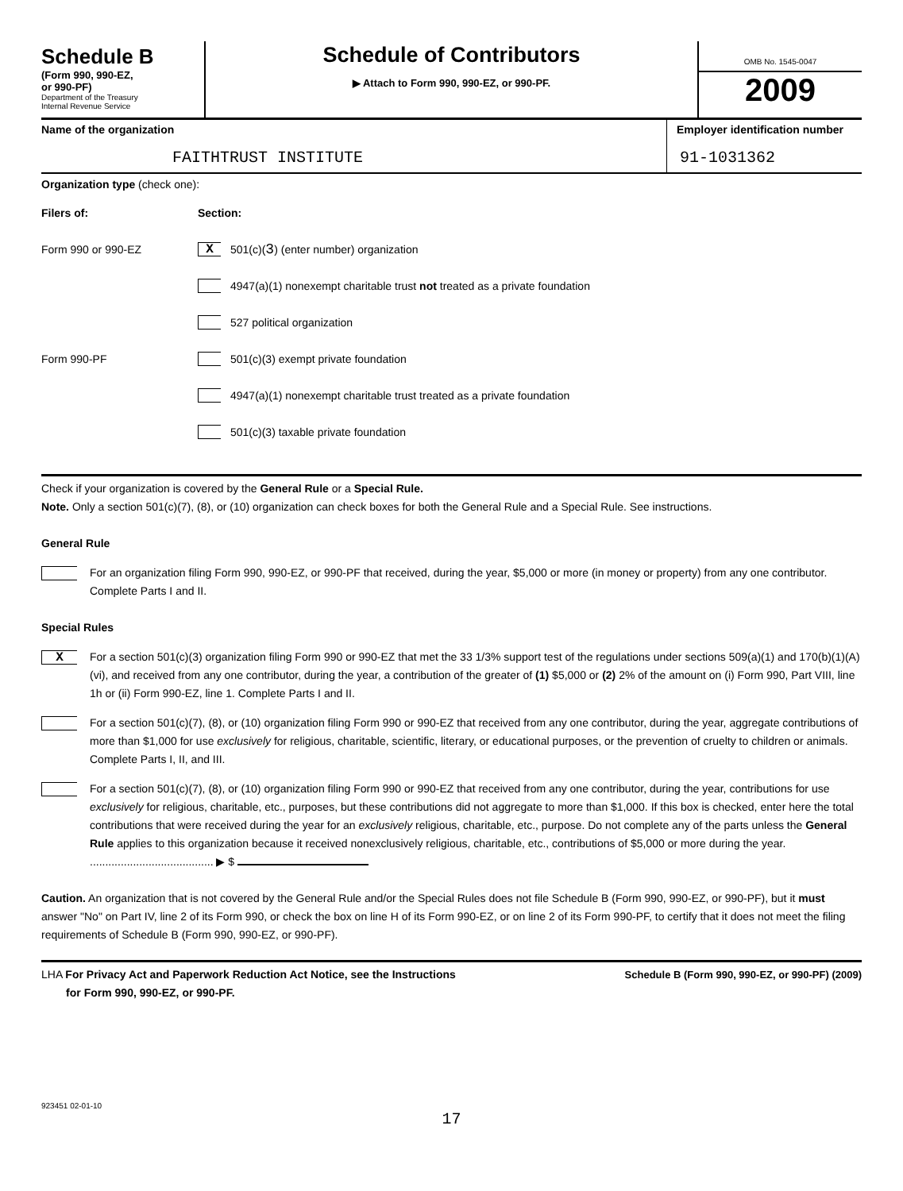Schedule B
(Form 990, 990-EZ,
or 990-PF)
Department of the Treasury
Internal Revenue Service
Schedule of Contributors
▶ Attach to Form 990, 990-EZ, or 990-PF.
OMB No. 1545-0047
2009
Name of the organization
FAITHTRUST INSTITUTE
Employer identification number
91-1031362
Organization type (check one):
Filers of: Section:
Form 990 or 990-EZ
X 501(c)( 3 ) (enter number) organization
4947(a)(1) nonexempt charitable trust not treated as a private foundation
527 political organization
Form 990-PF
501(c)(3) exempt private foundation
4947(a)(1) nonexempt charitable trust treated as a private foundation
501(c)(3) taxable private foundation
Check if your organization is covered by the General Rule or a Special Rule.
Note. Only a section 501(c)(7), (8), or (10) organization can check boxes for both the General Rule and a Special Rule. See instructions.
General Rule
For an organization filing Form 990, 990-EZ, or 990-PF that received, during the year, $5,000 or more (in money or property) from any one contributor. Complete Parts I and II.
Special Rules
X
For a section 501(c)(3) organization filing Form 990 or 990-EZ that met the 33 1/3% support test of the regulations under sections 509(a)(1) and 170(b)(1)(A)(vi), and received from any one contributor, during the year, a contribution of the greater of (1) $5,000 or (2) 2% of the amount on (i) Form 990, Part VIII, line 1h or (ii) Form 990-EZ, line 1. Complete Parts I and II.
For a section 501(c)(7), (8), or (10) organization filing Form 990 or 990-EZ that received from any one contributor, during the year, aggregate contributions of more than $1,000 for use exclusively for religious, charitable, scientific, literary, or educational purposes, or the prevention of cruelty to children or animals. Complete Parts I, II, and III.
For a section 501(c)(7), (8), or (10) organization filing Form 990 or 990-EZ that received from any one contributor, during the year, contributions for use exclusively for religious, charitable, etc., purposes, but these contributions did not aggregate to more than $1,000. If this box is checked, enter here the total contributions that were received during the year for an exclusively religious, charitable, etc., purpose. Do not complete any of the parts unless the General Rule applies to this organization because it received nonexclusively religious, charitable, etc., contributions of $5,000 or more during the year. ........................................ ▶ $
Caution. An organization that is not covered by the General Rule and/or the Special Rules does not file Schedule B (Form 990, 990-EZ, or 990-PF), but it must answer "No" on Part IV, line 2 of its Form 990, or check the box on line H of its Form 990-EZ, or on line 2 of its Form 990-PF, to certify that it does not meet the filing requirements of Schedule B (Form 990, 990-EZ, or 990-PF).
LHA For Privacy Act and Paperwork Reduction Act Notice, see the Instructions
for Form 990, 990-EZ, or 990-PF.
Schedule B (Form 990, 990-EZ, or 990-PF) (2009)
923451 02-01-10
17